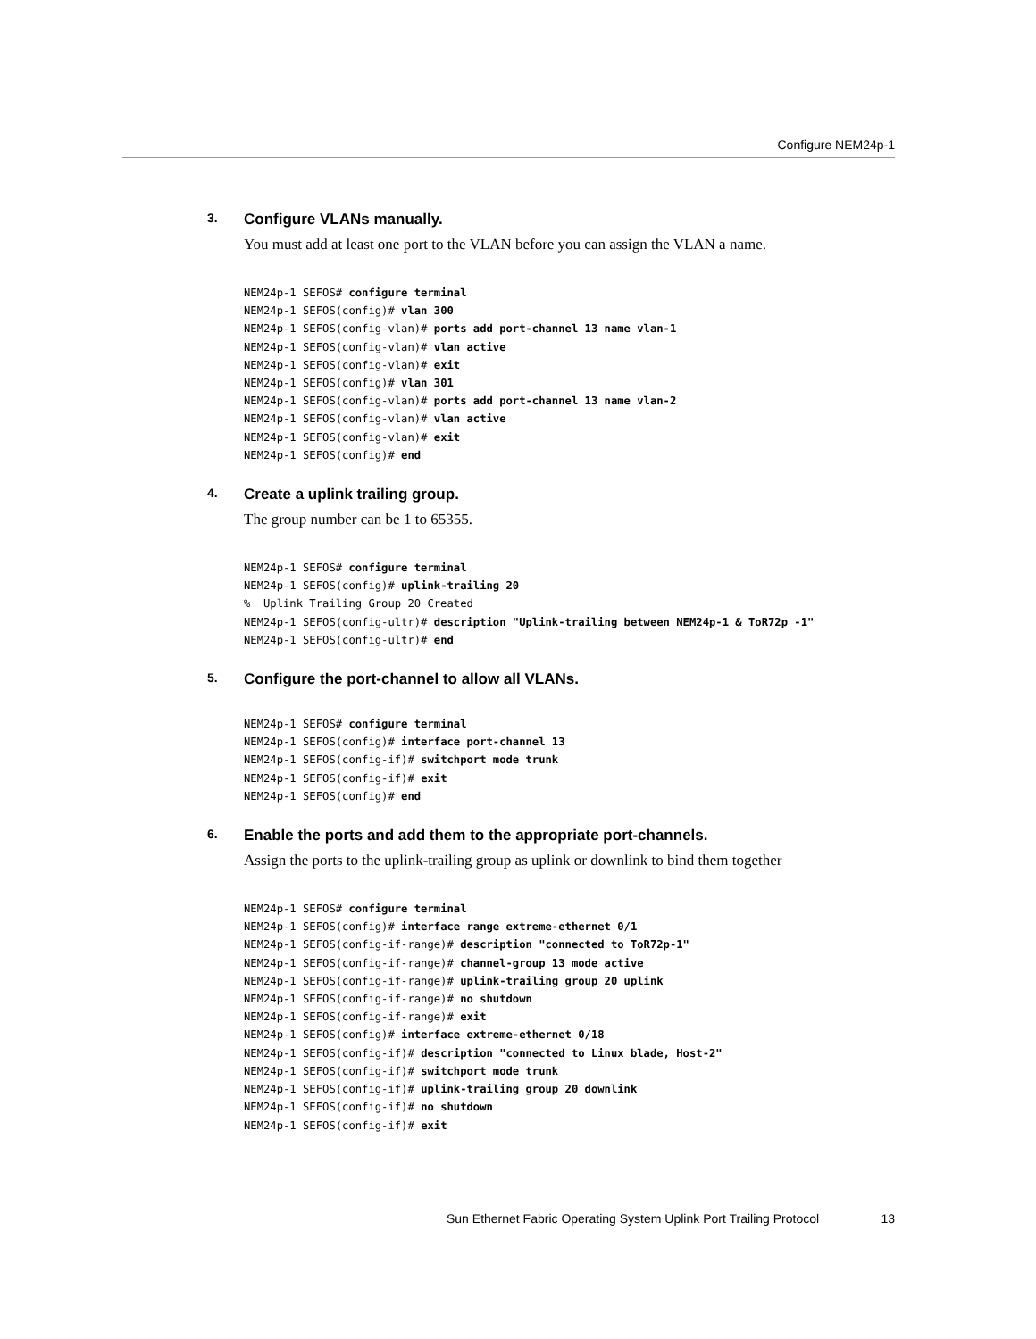Configure NEM24p-1
3. Configure VLANs manually.
You must add at least one port to the VLAN before you can assign the VLAN a name.
NEM24p-1 SEFOS# configure terminal
NEM24p-1 SEFOS(config)# vlan 300
NEM24p-1 SEFOS(config-vlan)# ports add port-channel 13 name vlan-1
NEM24p-1 SEFOS(config-vlan)# vlan active
NEM24p-1 SEFOS(config-vlan)# exit
NEM24p-1 SEFOS(config)# vlan 301
NEM24p-1 SEFOS(config-vlan)# ports add port-channel 13 name vlan-2
NEM24p-1 SEFOS(config-vlan)# vlan active
NEM24p-1 SEFOS(config-vlan)# exit
NEM24p-1 SEFOS(config)# end
4. Create a uplink trailing group.
The group number can be 1 to 65355.
NEM24p-1 SEFOS# configure terminal
NEM24p-1 SEFOS(config)# uplink-trailing 20
%  Uplink Trailing Group 20 Created
NEM24p-1 SEFOS(config-ultr)# description "Uplink-trailing between NEM24p-1 & ToR72p -1"
NEM24p-1 SEFOS(config-ultr)# end
5. Configure the port-channel to allow all VLANs.
NEM24p-1 SEFOS# configure terminal
NEM24p-1 SEFOS(config)# interface port-channel 13
NEM24p-1 SEFOS(config-if)# switchport mode trunk
NEM24p-1 SEFOS(config-if)# exit
NEM24p-1 SEFOS(config)# end
6. Enable the ports and add them to the appropriate port-channels.
Assign the ports to the uplink-trailing group as uplink or downlink to bind them together
NEM24p-1 SEFOS# configure terminal
NEM24p-1 SEFOS(config)# interface range extreme-ethernet 0/1
NEM24p-1 SEFOS(config-if-range)# description "connected to ToR72p-1"
NEM24p-1 SEFOS(config-if-range)# channel-group 13 mode active
NEM24p-1 SEFOS(config-if-range)# uplink-trailing group 20 uplink
NEM24p-1 SEFOS(config-if-range)# no shutdown
NEM24p-1 SEFOS(config-if-range)# exit
NEM24p-1 SEFOS(config)# interface extreme-ethernet 0/18
NEM24p-1 SEFOS(config-if)# description "connected to Linux blade, Host-2"
NEM24p-1 SEFOS(config-if)# switchport mode trunk
NEM24p-1 SEFOS(config-if)# uplink-trailing group 20 downlink
NEM24p-1 SEFOS(config-if)# no shutdown
NEM24p-1 SEFOS(config-if)# exit
Sun Ethernet Fabric Operating System Uplink Port Trailing Protocol 13